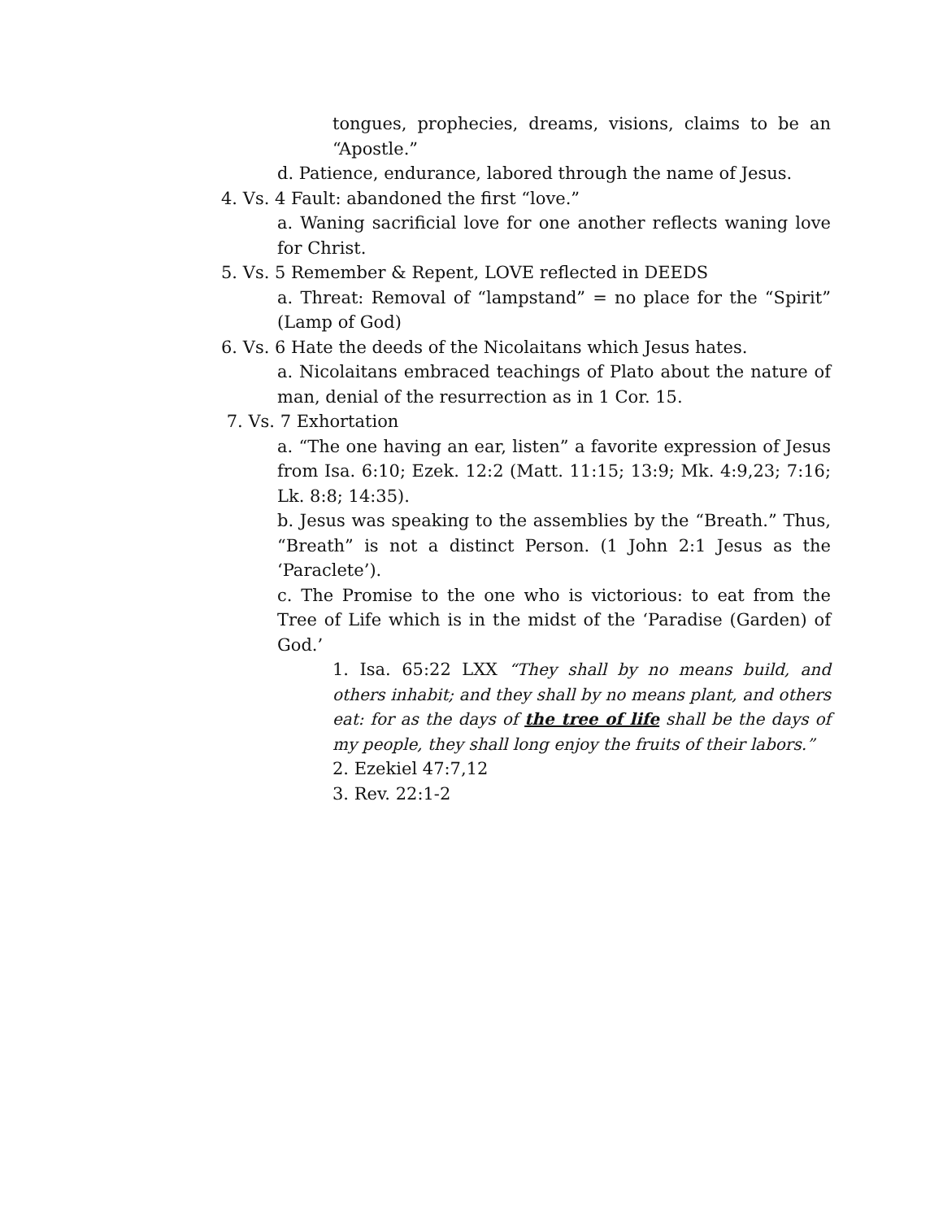tongues, prophecies, dreams, visions, claims to be an “Apostle.”
d. Patience, endurance, labored through the name of Jesus.
4. Vs. 4 Fault: abandoned the first “love.”
a. Waning sacrificial love for one another reflects waning love for Christ.
5. Vs. 5 Remember & Repent, LOVE reflected in DEEDS
a. Threat: Removal of “lampstand” = no place for the “Spirit” (Lamp of God)
6. Vs. 6 Hate the deeds of the Nicolaitans which Jesus hates.
a. Nicolaitans embraced teachings of Plato about the nature of man, denial of the resurrection as in 1 Cor. 15.
7. Vs. 7 Exhortation
a. “The one having an ear, listen” a favorite expression of Jesus from Isa. 6:10; Ezek. 12:2 (Matt. 11:15; 13:9; Mk. 4:9,23; 7:16; Lk. 8:8; 14:35).
b. Jesus was speaking to the assemblies by the “Breath.” Thus, “Breath” is not a distinct Person. (1 John 2:1 Jesus as the ‘Paraclete’).
c. The Promise to the one who is victorious: to eat from the Tree of Life which is in the midst of the ‘Paradise (Garden) of God.’
1. Isa. 65:22 LXX “They shall by no means build, and others inhabit; and they shall by no means plant, and others eat: for as the days of the tree of life shall be the days of my people, they shall long enjoy the fruits of their labors.”
2. Ezekiel 47:7,12
3. Rev. 22:1-2